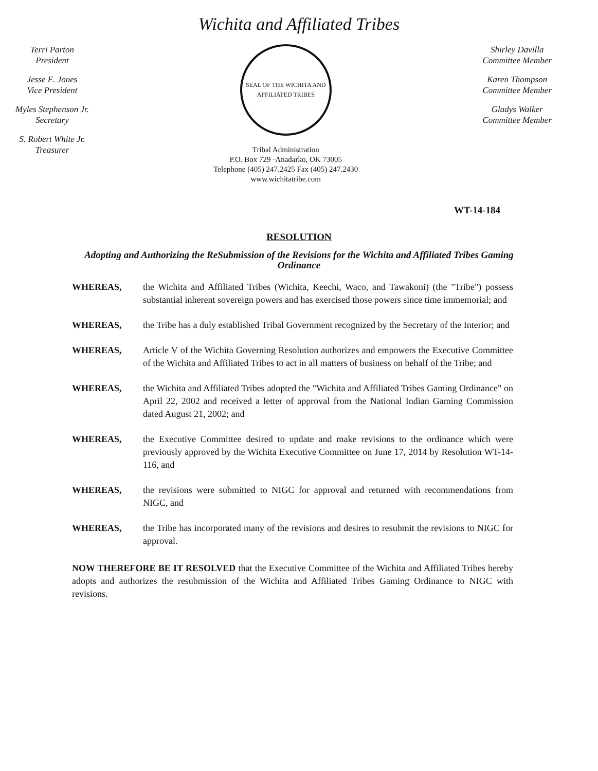Wichita and Affiliated Tribes
Terri Parton
President
Jesse E. Jones
Vice President
Myles Stephenson Jr.
Secretary
S. Robert White Jr.
Treasurer
SEAL OF THE WICHITA AND AFFILIATED TRIBES
Tribal Administration
P.O. Box 729 ·Anadarko, OK 73005
Telephone (405) 247.2425 Fax (405) 247.2430
www.wichitatribe.com
Shirley Davilla
Committee Member
Karen Thompson
Committee Member
Gladys Walker
Committee Member
WT-14-184
RESOLUTION
Adopting and Authorizing the ReSubmission of the Revisions for the Wichita and Affiliated Tribes Gaming Ordinance
WHEREAS, the Wichita and Affiliated Tribes (Wichita, Keechi, Waco, and Tawakoni) (the "Tribe") possess substantial inherent sovereign powers and has exercised those powers since time immemorial; and
WHEREAS, the Tribe has a duly established Tribal Government recognized by the Secretary of the Interior; and
WHEREAS, Article V of the Wichita Governing Resolution authorizes and empowers the Executive Committee of the Wichita and Affiliated Tribes to act in all matters of business on behalf of the Tribe; and
WHEREAS, the Wichita and Affiliated Tribes adopted the "Wichita and Affiliated Tribes Gaming Ordinance" on April 22, 2002 and received a letter of approval from the National Indian Gaming Commission dated August 21, 2002; and
WHEREAS, the Executive Committee desired to update and make revisions to the ordinance which were previously approved by the Wichita Executive Committee on June 17, 2014 by Resolution WT-14-116, and
WHEREAS, the revisions were submitted to NIGC for approval and returned with recommendations from NIGC, and
WHEREAS, the Tribe has incorporated many of the revisions and desires to resubmit the revisions to NIGC for approval.
NOW THEREFORE BE IT RESOLVED that the Executive Committee of the Wichita and Affiliated Tribes hereby adopts and authorizes the resubmission of the Wichita and Affiliated Tribes Gaming Ordinance to NIGC with revisions.